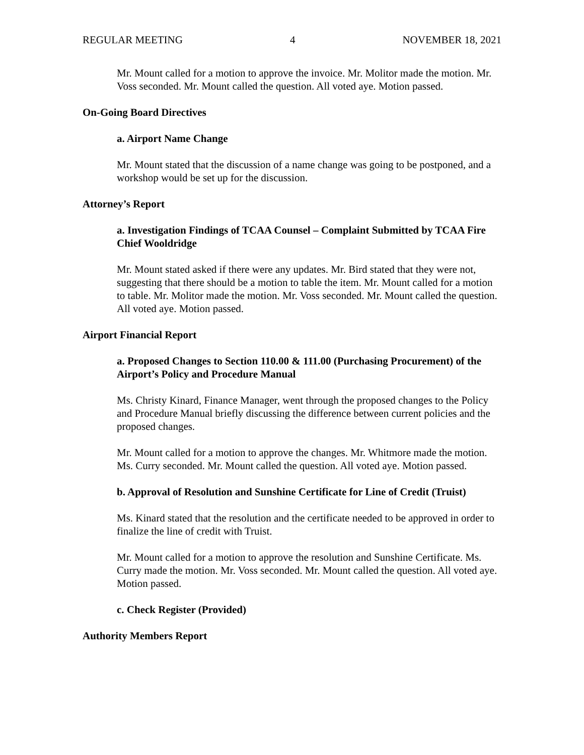REGULAR MEETING 4 NOVEMBER 18, 2021
Mr. Mount called for a motion to approve the invoice. Mr. Molitor made the motion. Mr. Voss seconded. Mr. Mount called the question. All voted aye. Motion passed.
On-Going Board Directives
a. Airport Name Change
Mr. Mount stated that the discussion of a name change was going to be postponed, and a workshop would be set up for the discussion.
Attorney’s Report
a. Investigation Findings of TCAA Counsel – Complaint Submitted by TCAA Fire Chief Wooldridge
Mr. Mount stated asked if there were any updates. Mr. Bird stated that they were not, suggesting that there should be a motion to table the item. Mr. Mount called for a motion to table. Mr. Molitor made the motion. Mr. Voss seconded. Mr. Mount called the question. All voted aye. Motion passed.
Airport Financial Report
a. Proposed Changes to Section 110.00 & 111.00 (Purchasing Procurement) of the Airport’s Policy and Procedure Manual
Ms. Christy Kinard, Finance Manager, went through the proposed changes to the Policy and Procedure Manual briefly discussing the difference between current policies and the proposed changes.
Mr. Mount called for a motion to approve the changes. Mr. Whitmore made the motion. Ms. Curry seconded. Mr. Mount called the question. All voted aye. Motion passed.
b. Approval of Resolution and Sunshine Certificate for Line of Credit (Truist)
Ms. Kinard stated that the resolution and the certificate needed to be approved in order to finalize the line of credit with Truist.
Mr. Mount called for a motion to approve the resolution and Sunshine Certificate. Ms. Curry made the motion. Mr. Voss seconded. Mr. Mount called the question. All voted aye. Motion passed.
c. Check Register (Provided)
Authority Members Report